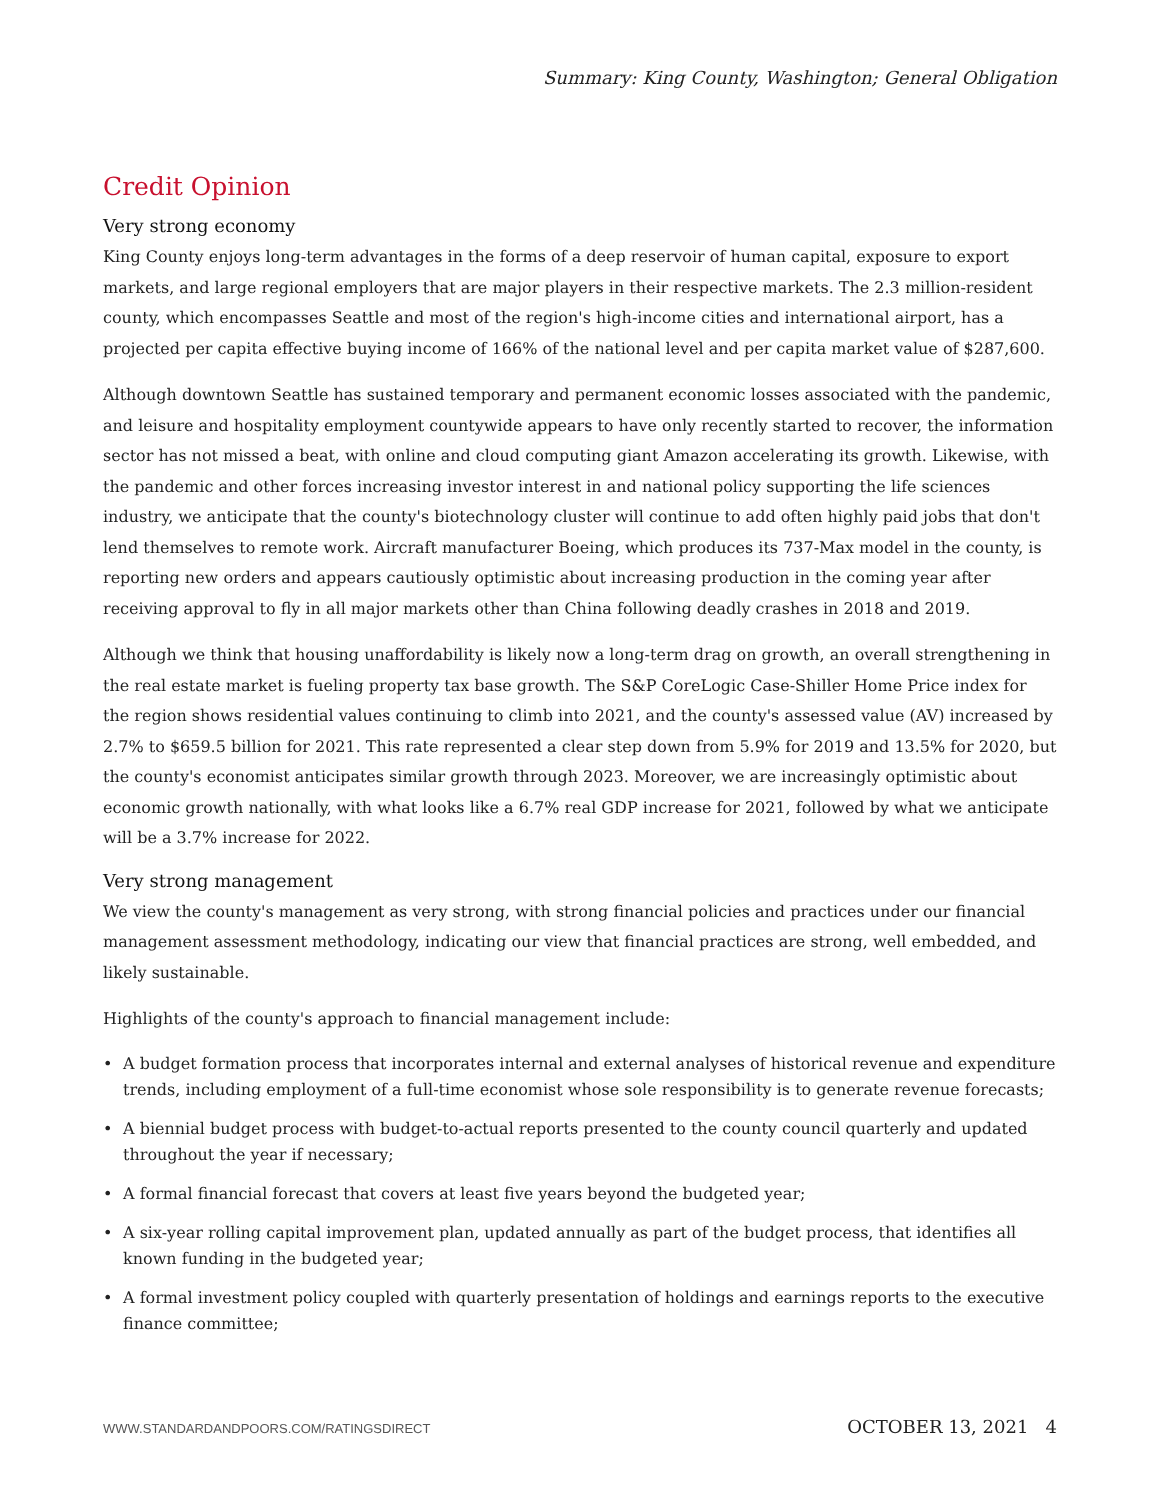Summary: King County, Washington; General Obligation
Credit Opinion
Very strong economy
King County enjoys long-term advantages in the forms of a deep reservoir of human capital, exposure to export markets, and large regional employers that are major players in their respective markets. The 2.3 million-resident county, which encompasses Seattle and most of the region's high-income cities and international airport, has a projected per capita effective buying income of 166% of the national level and per capita market value of $287,600.
Although downtown Seattle has sustained temporary and permanent economic losses associated with the pandemic, and leisure and hospitality employment countywide appears to have only recently started to recover, the information sector has not missed a beat, with online and cloud computing giant Amazon accelerating its growth. Likewise, with the pandemic and other forces increasing investor interest in and national policy supporting the life sciences industry, we anticipate that the county's biotechnology cluster will continue to add often highly paid jobs that don't lend themselves to remote work. Aircraft manufacturer Boeing, which produces its 737-Max model in the county, is reporting new orders and appears cautiously optimistic about increasing production in the coming year after receiving approval to fly in all major markets other than China following deadly crashes in 2018 and 2019.
Although we think that housing unaffordability is likely now a long-term drag on growth, an overall strengthening in the real estate market is fueling property tax base growth. The S&P CoreLogic Case-Shiller Home Price index for the region shows residential values continuing to climb into 2021, and the county's assessed value (AV) increased by 2.7% to $659.5 billion for 2021. This rate represented a clear step down from 5.9% for 2019 and 13.5% for 2020, but the county's economist anticipates similar growth through 2023. Moreover, we are increasingly optimistic about economic growth nationally, with what looks like a 6.7% real GDP increase for 2021, followed by what we anticipate will be a 3.7% increase for 2022.
Very strong management
We view the county's management as very strong, with strong financial policies and practices under our financial management assessment methodology, indicating our view that financial practices are strong, well embedded, and likely sustainable.
Highlights of the county's approach to financial management include:
• A budget formation process that incorporates internal and external analyses of historical revenue and expenditure trends, including employment of a full-time economist whose sole responsibility is to generate revenue forecasts;
• A biennial budget process with budget-to-actual reports presented to the county council quarterly and updated throughout the year if necessary;
• A formal financial forecast that covers at least five years beyond the budgeted year;
• A six-year rolling capital improvement plan, updated annually as part of the budget process, that identifies all known funding in the budgeted year;
• A formal investment policy coupled with quarterly presentation of holdings and earnings reports to the executive finance committee;
WWW.STANDARDANDPOORS.COM/RATINGSDIRECT OCTOBER 13, 2021 4